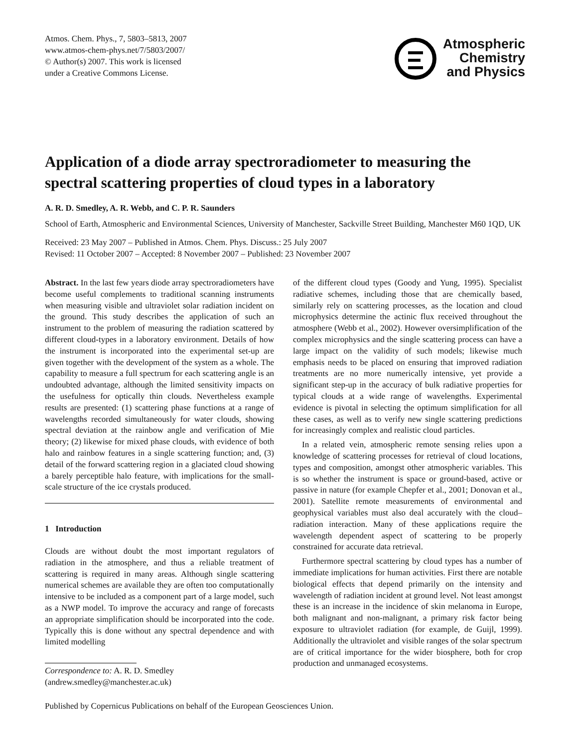Atmos. Chem. Phys., 7, 5803–5813, 2007
www.atmos-chem-phys.net/7/5803/2007/
© Author(s) 2007. This work is licensed
under a Creative Commons License.
Atmospheric
Chemistry
and Physics
Application of a diode array spectroradiometer to measuring the spectral scattering properties of cloud types in a laboratory
A. R. D. Smedley, A. R. Webb, and C. P. R. Saunders
School of Earth, Atmospheric and Environmental Sciences, University of Manchester, Sackville Street Building, Manchester M60 1QD, UK
Received: 23 May 2007 – Published in Atmos. Chem. Phys. Discuss.: 25 July 2007
Revised: 11 October 2007 – Accepted: 8 November 2007 – Published: 23 November 2007
Abstract. In the last few years diode array spectroradiometers have become useful complements to traditional scanning instruments when measuring visible and ultraviolet solar radiation incident on the ground. This study describes the application of such an instrument to the problem of measuring the radiation scattered by different cloud-types in a laboratory environment. Details of how the instrument is incorporated into the experimental set-up are given together with the development of the system as a whole. The capability to measure a full spectrum for each scattering angle is an undoubted advantage, although the limited sensitivity impacts on the usefulness for optically thin clouds. Nevertheless example results are presented: (1) scattering phase functions at a range of wavelengths recorded simultaneously for water clouds, showing spectral deviation at the rainbow angle and verification of Mie theory; (2) likewise for mixed phase clouds, with evidence of both halo and rainbow features in a single scattering function; and, (3) detail of the forward scattering region in a glaciated cloud showing a barely perceptible halo feature, with implications for the small-scale structure of the ice crystals produced.
1 Introduction
Clouds are without doubt the most important regulators of radiation in the atmosphere, and thus a reliable treatment of scattering is required in many areas. Although single scattering numerical schemes are available they are often too computationally intensive to be included as a component part of a large model, such as a NWP model. To improve the accuracy and range of forecasts an appropriate simplification should be incorporated into the code. Typically this is done without any spectral dependence and with limited modelling
Correspondence to: A. R. D. Smedley
(andrew.smedley@manchester.ac.uk)
of the different cloud types (Goody and Yung, 1995). Specialist radiative schemes, including those that are chemically based, similarly rely on scattering processes, as the location and cloud microphysics determine the actinic flux received throughout the atmosphere (Webb et al., 2002). However oversimplification of the complex microphysics and the single scattering process can have a large impact on the validity of such models; likewise much emphasis needs to be placed on ensuring that improved radiation treatments are no more numerically intensive, yet provide a significant step-up in the accuracy of bulk radiative properties for typical clouds at a wide range of wavelengths. Experimental evidence is pivotal in selecting the optimum simplification for all these cases, as well as to verify new single scattering predictions for increasingly complex and realistic cloud particles.
In a related vein, atmospheric remote sensing relies upon a knowledge of scattering processes for retrieval of cloud locations, types and composition, amongst other atmospheric variables. This is so whether the instrument is space or ground-based, active or passive in nature (for example Chepfer et al., 2001; Donovan et al., 2001). Satellite remote measurements of environmental and geophysical variables must also deal accurately with the cloud–radiation interaction. Many of these applications require the wavelength dependent aspect of scattering to be properly constrained for accurate data retrieval.
Furthermore spectral scattering by cloud types has a number of immediate implications for human activities. First there are notable biological effects that depend primarily on the intensity and wavelength of radiation incident at ground level. Not least amongst these is an increase in the incidence of skin melanoma in Europe, both malignant and non-malignant, a primary risk factor being exposure to ultraviolet radiation (for example, de Guijl, 1999). Additionally the ultraviolet and visible ranges of the solar spectrum are of critical importance for the wider biosphere, both for crop production and unmanaged ecosystems.
Published by Copernicus Publications on behalf of the European Geosciences Union.